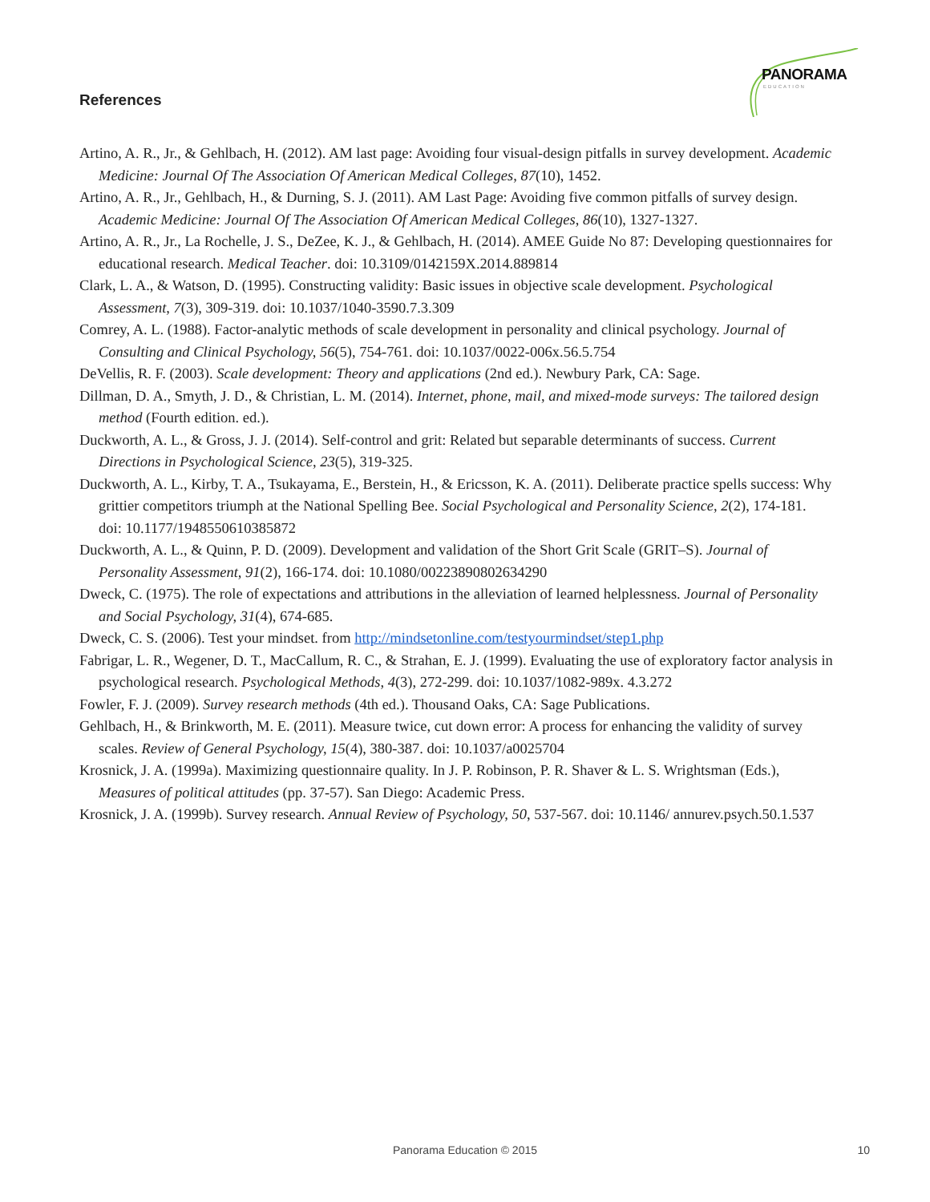PANORAMA
EDUCATION
References
Artino, A. R., Jr., & Gehlbach, H. (2012). AM last page: Avoiding four visual-design pitfalls in survey development. Academic Medicine: Journal Of The Association Of American Medical Colleges, 87(10), 1452.
Artino, A. R., Jr., Gehlbach, H., & Durning, S. J. (2011). AM Last Page: Avoiding five common pitfalls of survey design. Academic Medicine: Journal Of The Association Of American Medical Colleges, 86(10), 1327-1327.
Artino, A. R., Jr., La Rochelle, J. S., DeZee, K. J., & Gehlbach, H. (2014). AMEE Guide No 87: Developing questionnaires for educational research. Medical Teacher. doi: 10.3109/0142159X.2014.889814
Clark, L. A., & Watson, D. (1995). Constructing validity: Basic issues in objective scale development. Psychological Assessment, 7(3), 309-319. doi: 10.1037/1040-3590.7.3.309
Comrey, A. L. (1988). Factor-analytic methods of scale development in personality and clinical psychology. Journal of Consulting and Clinical Psychology, 56(5), 754-761. doi: 10.1037/0022-006x.56.5.754
DeVellis, R. F. (2003). Scale development: Theory and applications (2nd ed.). Newbury Park, CA: Sage.
Dillman, D. A., Smyth, J. D., & Christian, L. M. (2014). Internet, phone, mail, and mixed-mode surveys: The tailored design method (Fourth edition. ed.).
Duckworth, A. L., & Gross, J. J. (2014). Self-control and grit: Related but separable determinants of success. Current Directions in Psychological Science, 23(5), 319-325.
Duckworth, A. L., Kirby, T. A., Tsukayama, E., Berstein, H., & Ericsson, K. A. (2011). Deliberate practice spells success: Why grittier competitors triumph at the National Spelling Bee. Social Psychological and Personality Science, 2(2), 174-181. doi: 10.1177/1948550610385872
Duckworth, A. L., & Quinn, P. D. (2009). Development and validation of the Short Grit Scale (GRIT–S). Journal of Personality Assessment, 91(2), 166-174. doi: 10.1080/00223890802634290
Dweck, C. (1975). The role of expectations and attributions in the alleviation of learned helplessness. Journal of Personality and Social Psychology, 31(4), 674-685.
Dweck, C. S. (2006). Test your mindset. from http://mindsetonline.com/testyourmindset/step1.php
Fabrigar, L. R., Wegener, D. T., MacCallum, R. C., & Strahan, E. J. (1999). Evaluating the use of exploratory factor analysis in psychological research. Psychological Methods, 4(3), 272-299. doi: 10.1037/1082-989x. 4.3.272
Fowler, F. J. (2009). Survey research methods (4th ed.). Thousand Oaks, CA: Sage Publications.
Gehlbach, H., & Brinkworth, M. E. (2011). Measure twice, cut down error: A process for enhancing the validity of survey scales. Review of General Psychology, 15(4), 380-387. doi: 10.1037/a0025704
Krosnick, J. A. (1999a). Maximizing questionnaire quality. In J. P. Robinson, P. R. Shaver & L. S. Wrightsman (Eds.), Measures of political attitudes (pp. 37-57). San Diego: Academic Press.
Krosnick, J. A. (1999b). Survey research. Annual Review of Psychology, 50, 537-567. doi: 10.1146/ annurev.psych.50.1.537
Panorama Education © 2015
10